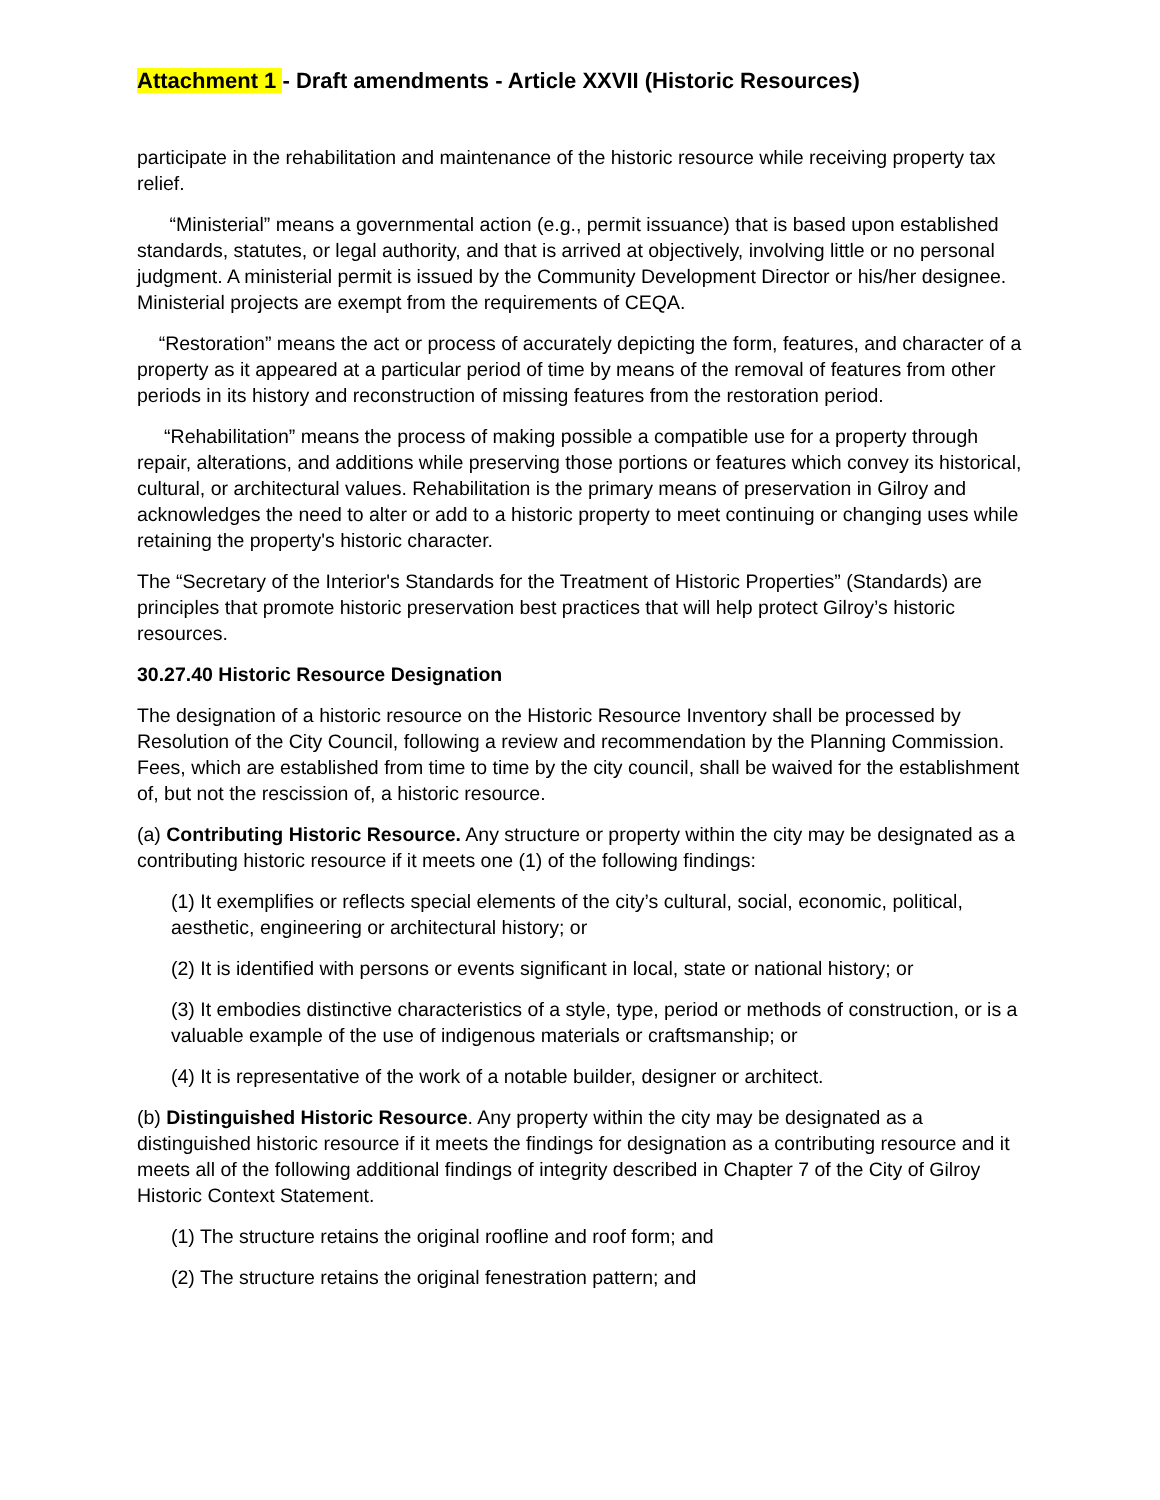Attachment 1 - Draft amendments - Article XXVII (Historic Resources)
participate in the rehabilitation and maintenance of the historic resource while receiving property tax relief.
“Ministerial” means a governmental action (e.g., permit issuance) that is based upon established standards, statutes, or legal authority, and that is arrived at objectively, involving little or no personal judgment. A ministerial permit is issued by the Community Development Director or his/her designee. Ministerial projects are exempt from the requirements of CEQA.
“Restoration” means the act or process of accurately depicting the form, features, and character of a property as it appeared at a particular period of time by means of the removal of features from other periods in its history and reconstruction of missing features from the restoration period.
“Rehabilitation” means the process of making possible a compatible use for a property through repair, alterations, and additions while preserving those portions or features which convey its historical, cultural, or architectural values. Rehabilitation is the primary means of preservation in Gilroy and acknowledges the need to alter or add to a historic property to meet continuing or changing uses while retaining the property's historic character.
The “Secretary of the Interior's Standards for the Treatment of Historic Properties” (Standards) are principles that promote historic preservation best practices that will help protect Gilroy’s historic resources.
30.27.40 Historic Resource Designation
The designation of a historic resource on the Historic Resource Inventory shall be processed by Resolution of the City Council, following a review and recommendation by the Planning Commission. Fees, which are established from time to time by the city council, shall be waived for the establishment of, but not the rescission of, a historic resource.
(a) Contributing Historic Resource. Any structure or property within the city may be designated as a contributing historic resource if it meets one (1) of the following findings:
(1) It exemplifies or reflects special elements of the city’s cultural, social, economic, political, aesthetic, engineering or architectural history; or
(2) It is identified with persons or events significant in local, state or national history; or
(3) It embodies distinctive characteristics of a style, type, period or methods of construction, or is a valuable example of the use of indigenous materials or craftsmanship; or
(4) It is representative of the work of a notable builder, designer or architect.
(b) Distinguished Historic Resource. Any property within the city may be designated as a distinguished historic resource if it meets the findings for designation as a contributing resource and it meets all of the following additional findings of integrity described in Chapter 7 of the City of Gilroy Historic Context Statement.
(1) The structure retains the original roofline and roof form; and
(2) The structure retains the original fenestration pattern; and